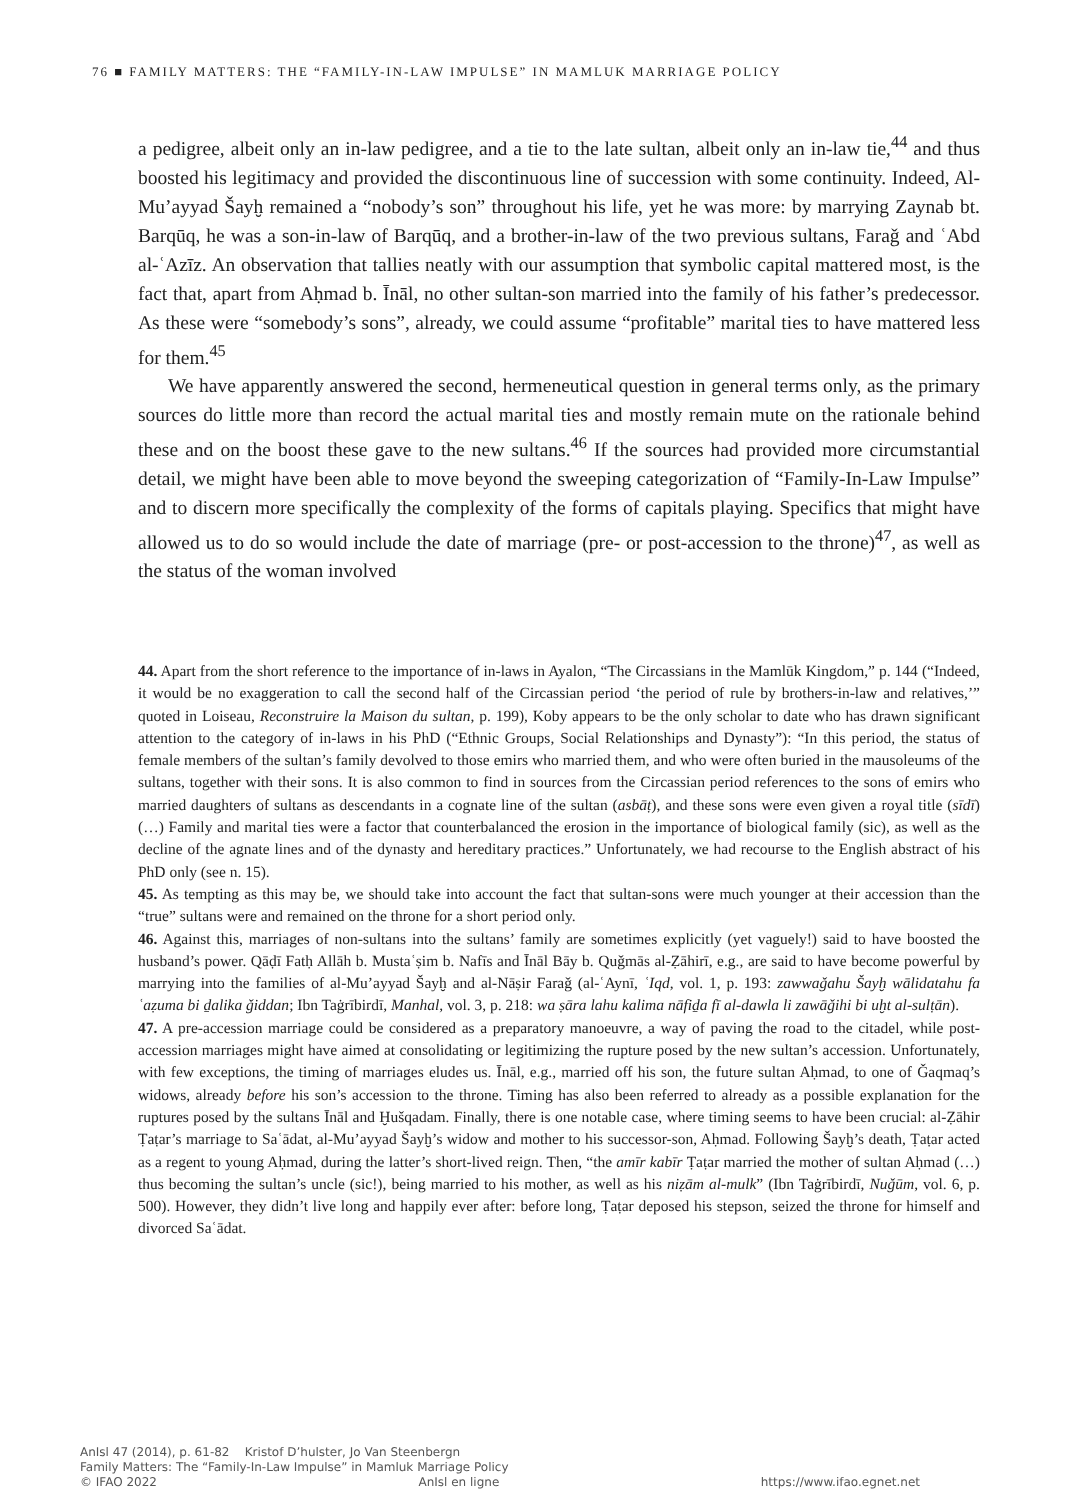76 ■ FAMILY MATTERS: THE “FAMILY-IN-LAW IMPULSE” IN MAMLUK MARRIAGE POLICY
a pedigree, albeit only an in-law pedigree, and a tie to the late sultan, albeit only an in-law tie,<sup>44</sup> and thus boosted his legitimacy and provided the discontinuous line of succession with some continuity. Indeed, Al-Mu’ayyad Šayḫ remained a “nobody’s son” throughout his life, yet he was more: by marrying Zaynab bt. Barqūq, he was a son-in-law of Barqūq, and a brother-in-law of the two previous sultans, Faraǧ and ʿAbd al-ʿAzīz. An observation that tallies neatly with our assumption that symbolic capital mattered most, is the fact that, apart from Aḥmad b. Īnāl, no other sultan-son married into the family of his father’s predecessor. As these were “somebody’s sons”, already, we could assume “profitable” marital ties to have mattered less for them.<sup>45</sup>
We have apparently answered the second, hermeneutical question in general terms only, as the primary sources do little more than record the actual marital ties and mostly remain mute on the rationale behind these and on the boost these gave to the new sultans.<sup>46</sup> If the sources had provided more circumstantial detail, we might have been able to move beyond the sweeping categorization of “Family-In-Law Impulse” and to discern more specifically the complexity of the forms of capitals playing. Specifics that might have allowed us to do so would include the date of marriage (pre- or post-accession to the throne)<sup>47</sup>, as well as the status of the woman involved
44. Apart from the short reference to the importance of in-laws in Ayalon, “The Circassians in the Mamlūk Kingdom,” p. 144 (“Indeed, it would be no exaggeration to call the second half of the Circassian period ‘the period of rule by brothers-in-law and relatives,’” quoted in Loiseau, Reconstruire la Maison du sultan, p. 199), Koby appears to be the only scholar to date who has drawn significant attention to the category of in-laws in his PhD (“Ethnic Groups, Social Relationships and Dynasty”): “In this period, the status of female members of the sultan’s family devolved to those emirs who married them, and who were often buried in the mausoleums of the sultans, together with their sons. It is also common to find in sources from the Circassian period references to the sons of emirs who married daughters of sultans as descendants in a cognate line of the sultan (asbāṭ), and these sons were even given a royal title (sīdī) (…) Family and marital ties were a factor that counterbalanced the erosion in the importance of biological family (sic), as well as the decline of the agnate lines and of the dynasty and hereditary practices.” Unfortunately, we had recourse to the English abstract of his PhD only (see n. 15).
45. As tempting as this may be, we should take into account the fact that sultan-sons were much younger at their accession than the “true” sultans were and remained on the throne for a short period only.
46. Against this, marriages of non-sultans into the sultans’ family are sometimes explicitly (yet vaguely!) said to have boosted the husband’s power. Qāḍī Fatḥ Allāh b. Mustaʿṣim b. Nafīs and Īnāl Bāy b. Quǧmās al-Ẓāhirī, e.g., are said to have become powerful by marrying into the families of al-Mu’ayyad Šayḫ and al-Nāṣir Faraǧ (al-ʿAynī, ʿIqd, vol. 1, p. 193: zawwaǧahu Šayḫ wālidatahu fa ʿaẓuma bi ḏalika ǧiddan; Ibn Taġrībirdī, Manhal, vol. 3, p. 218: wa ṣāra lahu kalima nāfiḏa fī al-dawla li zawāǧihi bi uḫt al-sulṭān).
47. A pre-accession marriage could be considered as a preparatory manoeuvre, a way of paving the road to the citadel, while post-accession marriages might have aimed at consolidating or legitimizing the rupture posed by the new sultan’s accession. Unfortunately, with few exceptions, the timing of marriages eludes us. Īnāl, e.g., married off his son, the future sultan Aḥmad, to one of Ǧaqmaq’s widows, already before his son’s accession to the throne. Timing has also been referred to already as a possible explanation for the ruptures posed by the sultans Īnāl and Ḫušqadam. Finally, there is one notable case, where timing seems to have been crucial: al-Ẓāhir Ṭaṭar’s marriage to Saʿādat, al-Mu’ayyad Šayḫ’s widow and mother to his successor-son, Aḥmad. Following Šayḫ’s death, Ṭaṭar acted as a regent to young Aḥmad, during the latter’s short-lived reign. Then, “the amīr kabīr Ṭaṭar married the mother of sultan Aḥmad (…) thus becoming the sultan’s uncle (sic!), being married to his mother, as well as his niẓām al-mulk” (Ibn Taġrībirdī, Nuǧūm, vol. 6, p. 500). However, they didn’t live long and happily ever after: before long, Ṭaṭar deposed his stepson, seized the throne for himself and divorced Saʿādat.
AnIsl 47 (2014), p. 61-82 Kristof D’hulster, Jo Van Steenbergn
Family Matters: The “Family-In-Law Impulse” in Mamluk Marriage Policy
© IFAO 2022 AnIsl en ligne https://www.ifao.egnet.net